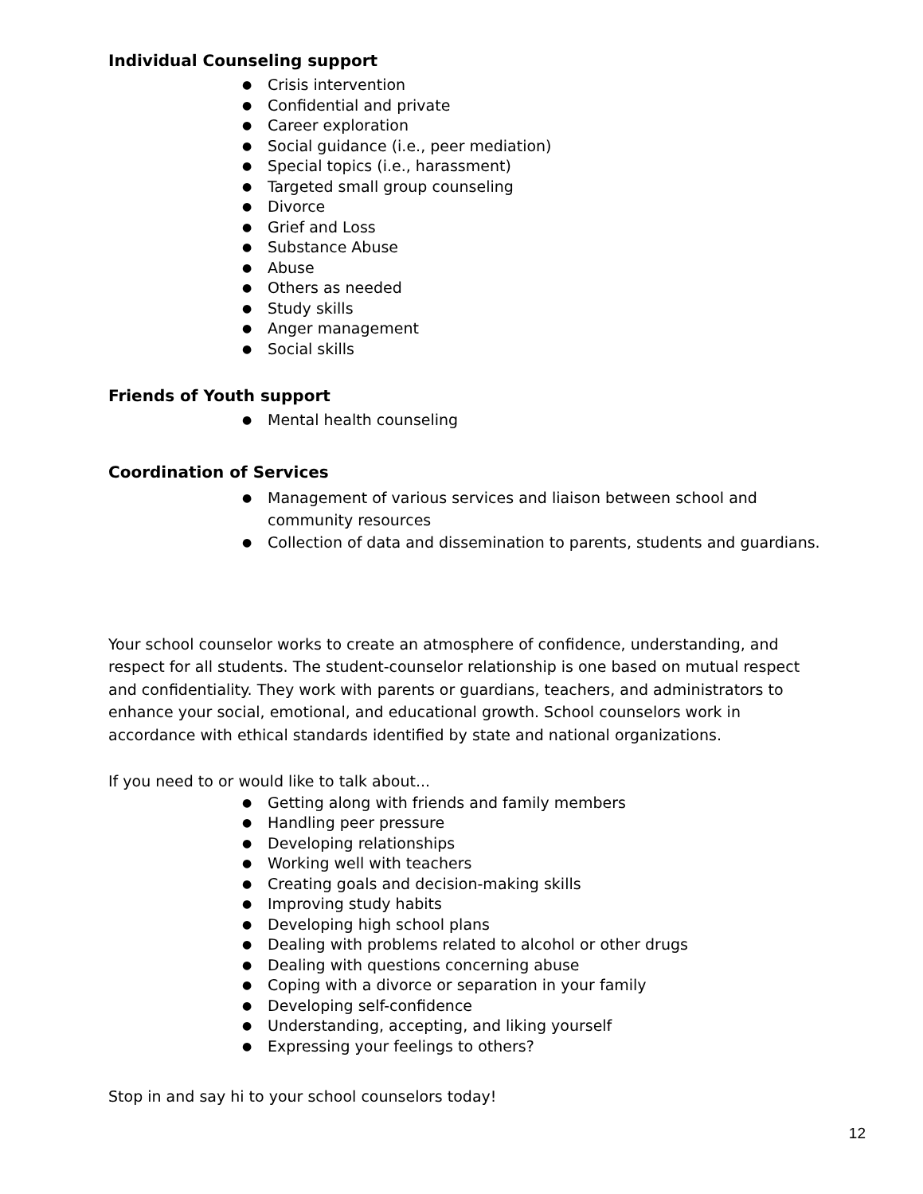Individual Counseling support
● Crisis intervention
● Confidential and private
● Career exploration
● Social guidance (i.e., peer mediation)
● Special topics (i.e., harassment)
● Targeted small group counseling
● Divorce
● Grief and Loss
● Substance Abuse
● Abuse
● Others as needed
● Study skills
● Anger management
● Social skills
Friends of Youth support
● Mental health counseling
Coordination of Services
● Management of various services and liaison between school and community resources
● Collection of data and dissemination to parents, students and guardians.
Your school counselor works to create an atmosphere of confidence, understanding, and respect for all students. The student-counselor relationship is one based on mutual respect and confidentiality. They work with parents or guardians, teachers, and administrators to enhance your social, emotional, and educational growth. School counselors work in accordance with ethical standards identified by state and national organizations.
If you need to or would like to talk about...
● Getting along with friends and family members
● Handling peer pressure
● Developing relationships
● Working well with teachers
● Creating goals and decision-making skills
● Improving study habits
● Developing high school plans
● Dealing with problems related to alcohol or other drugs
● Dealing with questions concerning abuse
● Coping with a divorce or separation in your family
● Developing self-confidence
● Understanding, accepting, and liking yourself
● Expressing your feelings to others?
Stop in and say hi to your school counselors today!
12